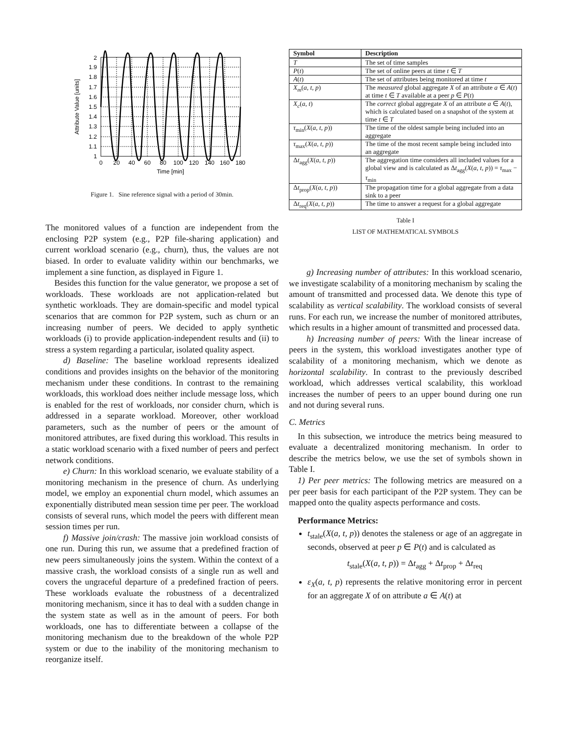2
1.9
1.8
1.7
1.6
1.5
1.4
1.3
1.2
1.1
1
0
20
40
60
80
100
120
140
160
180
Time [min]
Attribute Value [units]
Figure 1. Sine reference signal with a period of 30min.
The monitored values of a function are independent from the enclosing P2P system (e.g., P2P file-sharing application) and current workload scenario (e.g., churn), thus, the values are not biased. In order to evaluate validity within our benchmarks, we implement a sine function, as displayed in Figure 1.
Besides this function for the value generator, we propose a set of workloads. These workloads are not application-related but synthetic workloads. They are domain-specific and model typical scenarios that are common for P2P system, such as churn or an increasing number of peers. We decided to apply synthetic workloads (i) to provide application-independent results and (ii) to stress a system regarding a particular, isolated quality aspect.
d) Baseline: The baseline workload represents idealized conditions and provides insights on the behavior of the monitoring mechanism under these conditions. In contrast to the remaining workloads, this workload does neither include message loss, which is enabled for the rest of workloads, nor consider churn, which is addressed in a separate workload. Moreover, other workload parameters, such as the number of peers or the amount of monitored attributes, are fixed during this workload. This results in a static workload scenario with a fixed number of peers and perfect network conditions.
e) Churn: In this workload scenario, we evaluate stability of a monitoring mechanism in the presence of churn. As underlying model, we employ an exponential churn model, which assumes an exponentially distributed mean session time per peer. The workload consists of several runs, which model the peers with different mean session times per run.
f) Massive join/crash: The massive join workload consists of one run. During this run, we assume that a predefined fraction of new peers simultaneously joins the system. Within the context of a massive crash, the workload consists of a single run as well and covers the ungraceful departure of a predefined fraction of peers. These workloads evaluate the robustness of a decentralized monitoring mechanism, since it has to deal with a sudden change in the system state as well as in the amount of peers. For both workloads, one has to differentiate between a collapse of the monitoring mechanism due to the breakdown of the whole P2P system or due to the inability of the monitoring mechanism to reorganize itself.
| Symbol | Description |
| --- | --- |
| T | The set of time samples |
| P ( t ) | The set of online peers at time t ∈ T |
| A ( t ) | The set of attributes being monitored at time t |
| X<sub>m</sub> ( a, t, p ) | The measured global aggregate X of an attribute a ∈ A ( t ) at time t ∈ T available at a peer p ∈ P ( t ) |
| X<sub>c</sub> ( a, t ) | The correct global aggregate X of an attribute a ∈ A ( t ), which is calculated based on a snapshot of the system at time t ∈ T |
| τ<sub>min</sub>( X ( a, t, p )) | The time of the oldest sample being included into an aggregate |
| τ<sub>max</sub>( X ( a, t, p )) | The time of the most recent sample being included into an aggregate |
| Δ t<sub>agg</sub>( X ( a, t, p )) | The aggregation time considers all included values for a global view and is calculated as Δ t<sub>agg</sub>( X ( a, t, p )) = τ<sub>max</sub> − τ<sub>min</sub> |
| Δ t<sub>prop</sub>( X ( a, t, p )) | The propagation time for a global aggregate from a data sink to a peer |
| Δ t<sub>req</sub>( X ( a, t, p )) | The time to answer a request for a global aggregate |
Table I
LIST OF MATHEMATICAL SYMBOLS
g) Increasing number of attributes: In this workload scenario, we investigate scalability of a monitoring mechanism by scaling the amount of transmitted and processed data. We denote this type of scalability as vertical scalability. The workload consists of several runs. For each run, we increase the number of monitored attributes, which results in a higher amount of transmitted and processed data.
h) Increasing number of peers: With the linear increase of peers in the system, this workload investigates another type of scalability of a monitoring mechanism, which we denote as horizontal scalability. In contrast to the previously described workload, which addresses vertical scalability, this workload increases the number of peers to an upper bound during one run and not during several runs.
C. Metrics
In this subsection, we introduce the metrics being measured to evaluate a decentralized monitoring mechanism. In order to describe the metrics below, we use the set of symbols shown in Table I.
1) Per peer metrics: The following metrics are measured on a per peer basis for each participant of the P2P system. They can be mapped onto the quality aspects performance and costs.
Performance Metrics:
t<sub>stale</sub>(X(a, t, p)) denotes the staleness or age of an aggregate in seconds, observed at peer p ∈ P(t) and is calculated as
t<sub>stale</sub>(X(a, t, p)) = Δt<sub>agg</sub> + Δt<sub>prop</sub> + Δt<sub>req</sub>
ε<sub>X</sub>(a, t, p) represents the relative monitoring error in percent for an aggregate X of on attribute a ∈ A(t) at